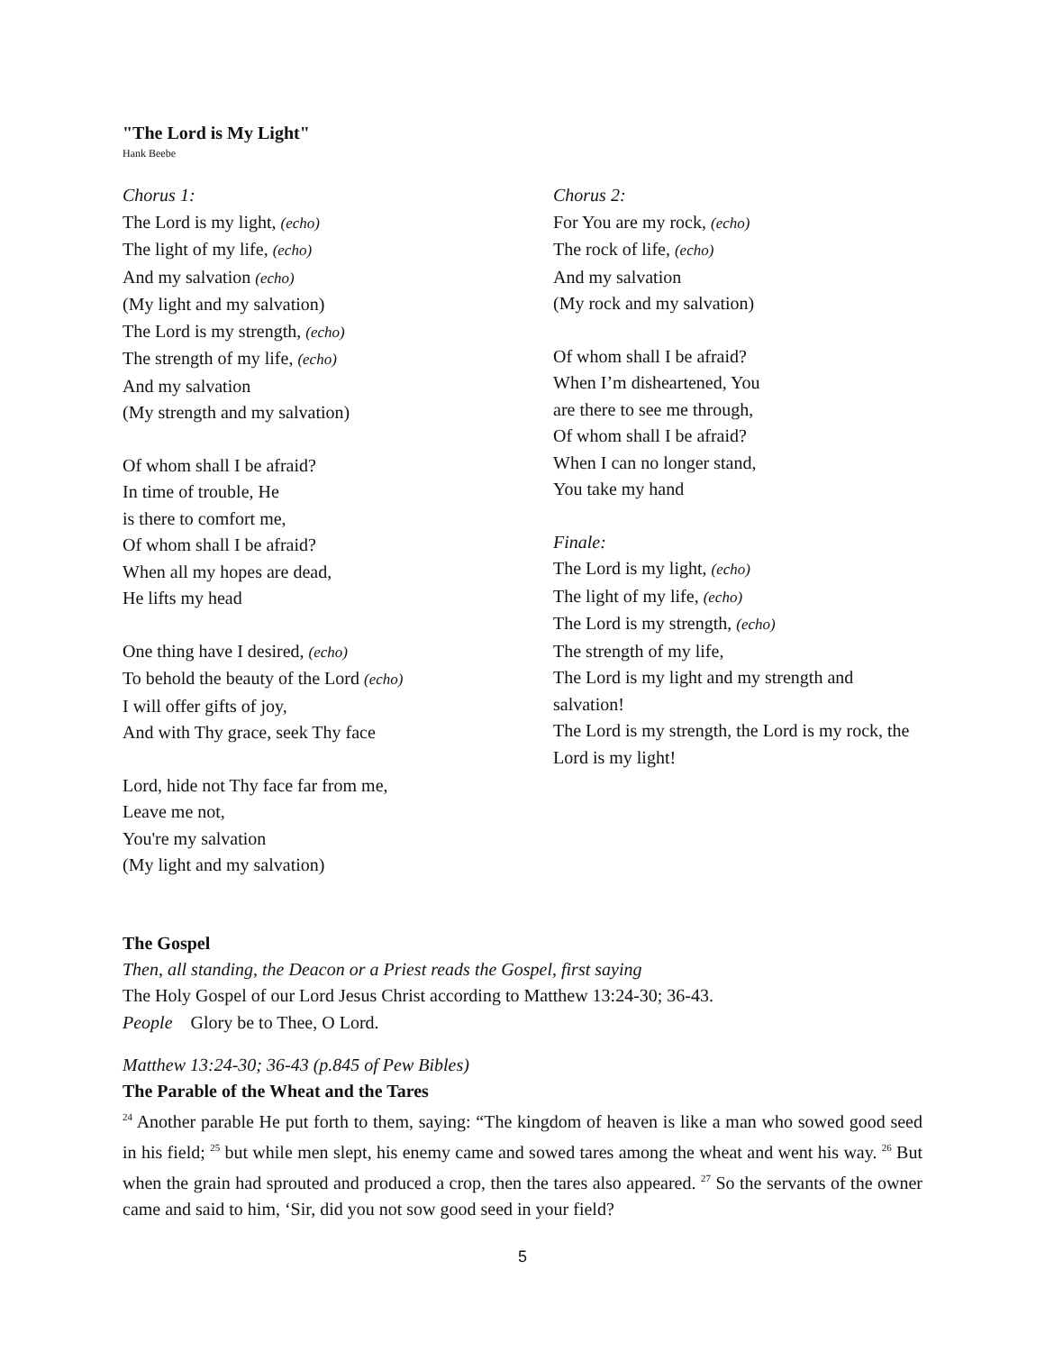"The Lord is My Light"
Hank Beebe
Chorus 1:
The Lord is my light, (echo)
The light of my life, (echo)
And my salvation (echo)
(My light and my salvation)
The Lord is my strength, (echo)
The strength of my life, (echo)
And my salvation
(My strength and my salvation)
Of whom shall I be afraid?
In time of trouble, He
is there to comfort me,
Of whom shall I be afraid?
When all my hopes are dead,
He lifts my head
One thing have I desired, (echo)
To behold the beauty of the Lord (echo)
I will offer gifts of joy,
And with Thy grace, seek Thy face
Lord, hide not Thy face far from me,
Leave me not,
You're my salvation
(My light and my salvation)
Chorus 2:
For You are my rock, (echo)
The rock of life, (echo)
And my salvation
(My rock and my salvation)
Of whom shall I be afraid?
When I’m disheartened, You
are there to see me through,
Of whom shall I be afraid?
When I can no longer stand,
You take my hand
Finale:
The Lord is my light, (echo)
The light of my life, (echo)
The Lord is my strength, (echo)
The strength of my life,
The Lord is my light and my strength and salvation!
The Lord is my strength, the Lord is my rock, the Lord is my light!
The Gospel
Then, all standing, the Deacon or a Priest reads the Gospel, first saying
The Holy Gospel of our Lord Jesus Christ according to Matthew 13:24-30; 36-43.
People Glory be to Thee, O Lord.
Matthew 13:24-30; 36-43 (p.845 of Pew Bibles)
The Parable of the Wheat and the Tares
<sup>24</sup> Another parable He put forth to them, saying: “The kingdom of heaven is like a man who sowed good seed in his field; <sup>25</sup> but while men slept, his enemy came and sowed tares among the wheat and went his way. <sup>26</sup> But when the grain had sprouted and produced a crop, then the tares also appeared. <sup>27</sup> So the servants of the owner came and said to him, ‘Sir, did you not sow good seed in your field?
5